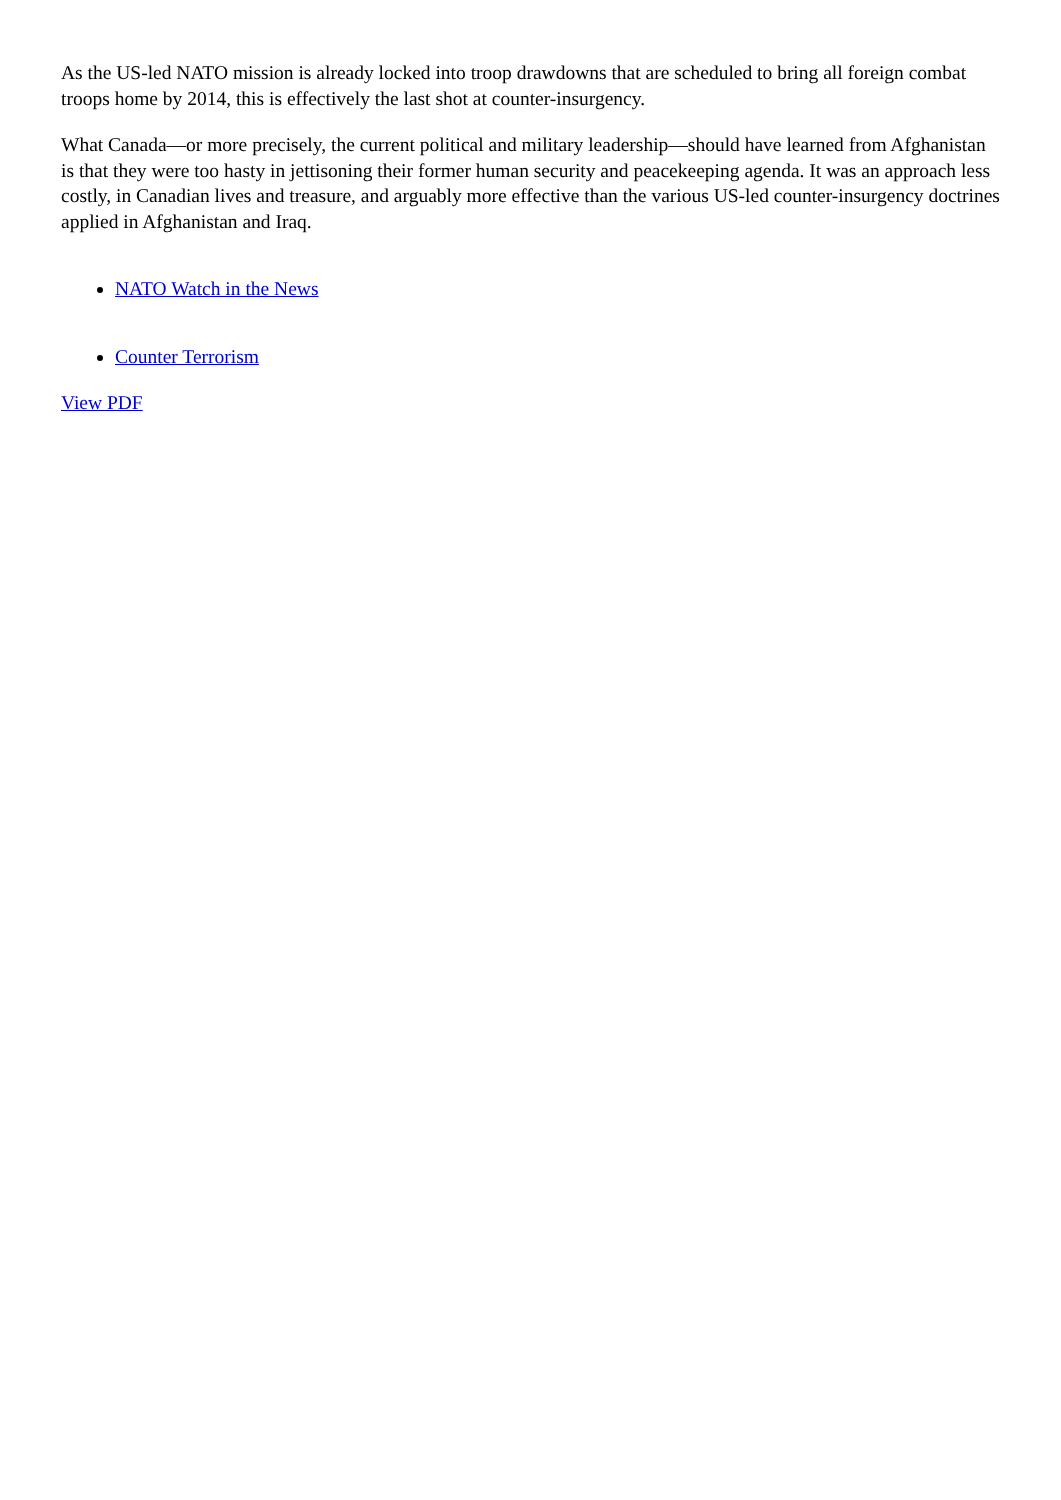As the US-led NATO mission is already locked into troop drawdowns that are scheduled to bring all foreign combat troops home by 2014, this is effectively the last shot at counter-insurgency.
What Canada—or more precisely, the current political and military leadership—should have learned from Afghanistan is that they were too hasty in jettisoning their former human security and peacekeeping agenda. It was an approach less costly, in Canadian lives and treasure, and arguably more effective than the various US-led counter-insurgency doctrines applied in Afghanistan and Iraq.
NATO Watch in the News
Counter Terrorism
View PDF